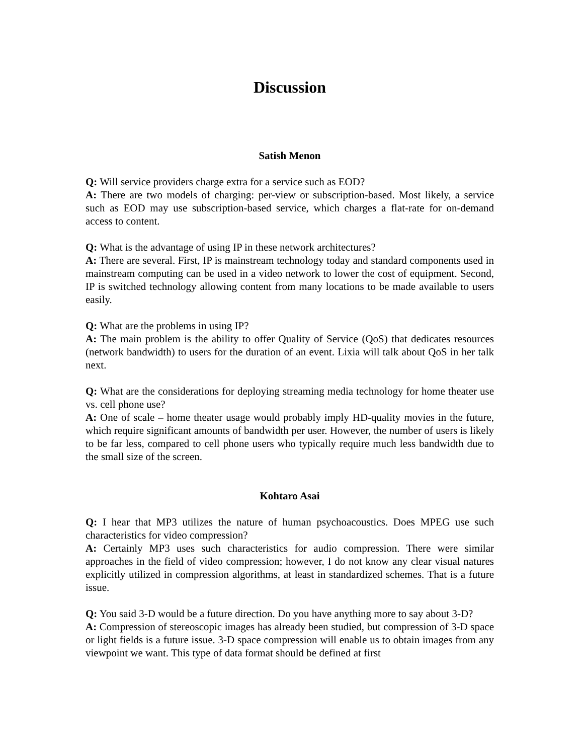Discussion
Satish Menon
Q: Will service providers charge extra for a service such as EOD?
A: There are two models of charging: per-view or subscription-based. Most likely, a service such as EOD may use subscription-based service, which charges a flat-rate for on-demand access to content.
Q: What is the advantage of using IP in these network architectures?
A: There are several. First, IP is mainstream technology today and standard components used in mainstream computing can be used in a video network to lower the cost of equipment. Second, IP is switched technology allowing content from many locations to be made available to users easily.
Q: What are the problems in using IP?
A: The main problem is the ability to offer Quality of Service (QoS) that dedicates resources (network bandwidth) to users for the duration of an event. Lixia will talk about QoS in her talk next.
Q: What are the considerations for deploying streaming media technology for home theater use vs. cell phone use?
A: One of scale – home theater usage would probably imply HD-quality movies in the future, which require significant amounts of bandwidth per user. However, the number of users is likely to be far less, compared to cell phone users who typically require much less bandwidth due to the small size of the screen.
Kohtaro Asai
Q: I hear that MP3 utilizes the nature of human psychoacoustics. Does MPEG use such characteristics for video compression?
A: Certainly MP3 uses such characteristics for audio compression. There were similar approaches in the field of video compression; however, I do not know any clear visual natures explicitly utilized in compression algorithms, at least in standardized schemes. That is a future issue.
Q: You said 3-D would be a future direction. Do you have anything more to say about 3-D?
A: Compression of stereoscopic images has already been studied, but compression of 3-D space or light fields is a future issue. 3-D space compression will enable us to obtain images from any viewpoint we want. This type of data format should be defined at first